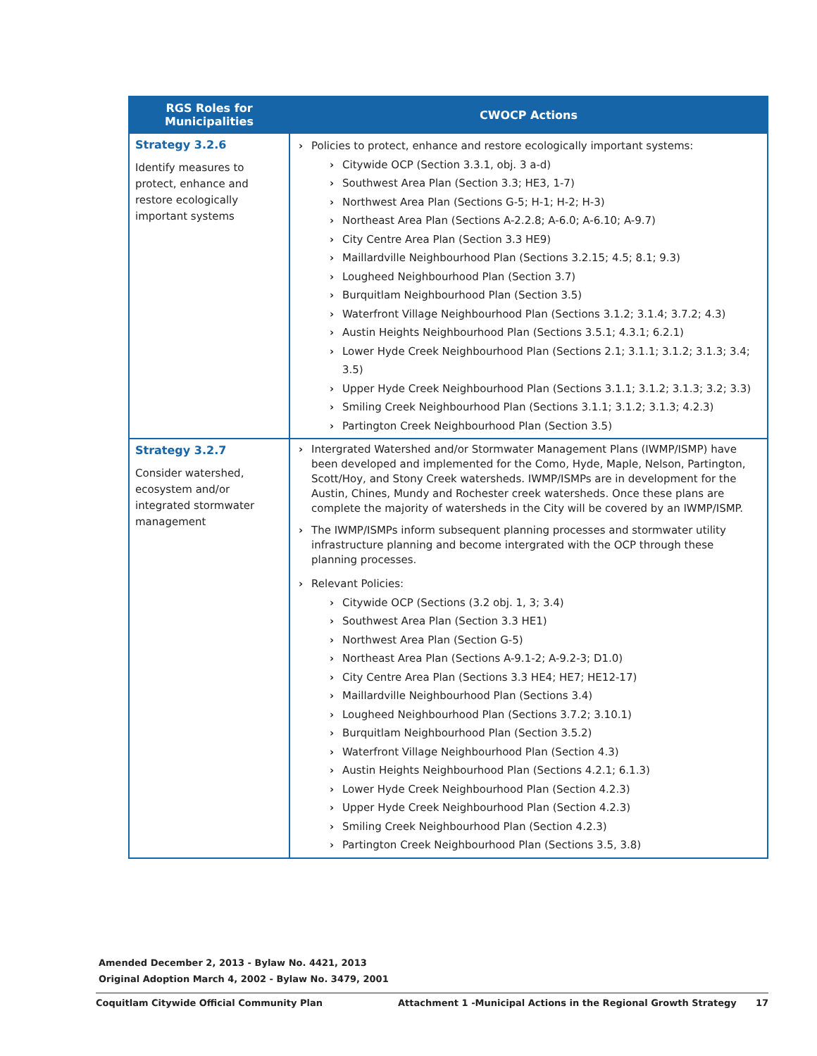| RGS Roles for Municipalities | CWOCP Actions |
| --- | --- |
| Strategy 3.2.6 Identify measures to protect, enhance and restore ecologically important systems | Policies to protect, enhance and restore ecologically important systems: Citywide OCP (Section 3.3.1, obj. 3 a-d) Southwest Area Plan (Section 3.3; HE3, 1-7) Northwest Area Plan (Sections G-5; H-1; H-2; H-3) Northeast Area Plan (Sections A-2.2.8; A-6.0; A-6.10; A-9.7) City Centre Area Plan (Section 3.3 HE9) Maillardville Neighbourhood Plan (Sections 3.2.15; 4.5; 8.1; 9.3) Lougheed Neighbourhood Plan (Section 3.7) Burquitlam Neighbourhood Plan (Section 3.5) Waterfront Village Neighbourhood Plan (Sections 3.1.2; 3.1.4; 3.7.2; 4.3) Austin Heights Neighbourhood Plan (Sections 3.5.1; 4.3.1; 6.2.1) Lower Hyde Creek Neighbourhood Plan (Sections 2.1; 3.1.1; 3.1.2; 3.1.3; 3.4; 3.5) Upper Hyde Creek Neighbourhood Plan (Sections 3.1.1; 3.1.2; 3.1.3; 3.2; 3.3) Smiling Creek Neighbourhood Plan (Sections 3.1.1; 3.1.2; 3.1.3; 4.2.3) Partington Creek Neighbourhood Plan (Section 3.5) |
| Strategy 3.2.7 Consider watershed, ecosystem and/or integrated stormwater management | Intergrated Watershed and/or Stormwater Management Plans (IWMP/ISMP) have been developed and implemented for the Como, Hyde, Maple, Nelson, Partington, Scott/Hoy, and Stony Creek watersheds. IWMP/ISMPs are in development for the Austin, Chines, Mundy and Rochester creek watersheds. Once these plans are complete the majority of watersheds in the City will be covered by an IWMP/ISMP. The IWMP/ISMPs inform subsequent planning processes and stormwater utility infrastructure planning and become intergrated with the OCP through these planning processes. Relevant Policies: Citywide OCP (Sections (3.2 obj. 1, 3; 3.4) Southwest Area Plan (Section 3.3 HE1) Northwest Area Plan (Section G-5) Northeast Area Plan (Sections A-9.1-2; A-9.2-3; D1.0) City Centre Area Plan (Sections 3.3 HE4; HE7; HE12-17) Maillardville Neighbourhood Plan (Sections 3.4) Lougheed Neighbourhood Plan (Sections 3.7.2; 3.10.1) Burquitlam Neighbourhood Plan (Section 3.5.2) Waterfront Village Neighbourhood Plan (Section 4.3) Austin Heights Neighbourhood Plan (Sections 4.2.1; 6.1.3) Lower Hyde Creek Neighbourhood Plan (Section 4.2.3) Upper Hyde Creek Neighbourhood Plan (Section 4.2.3) Smiling Creek Neighbourhood Plan (Section 4.2.3) Partington Creek Neighbourhood Plan (Sections 3.5, 3.8) |
Amended December 2, 2013 - Bylaw No. 4421, 2013
Original Adoption March 4, 2002 - Bylaw No. 3479, 2001
Coquitlam Citywide Official Community Plan Attachment 1 -Municipal Actions in the Regional Growth Strategy 17